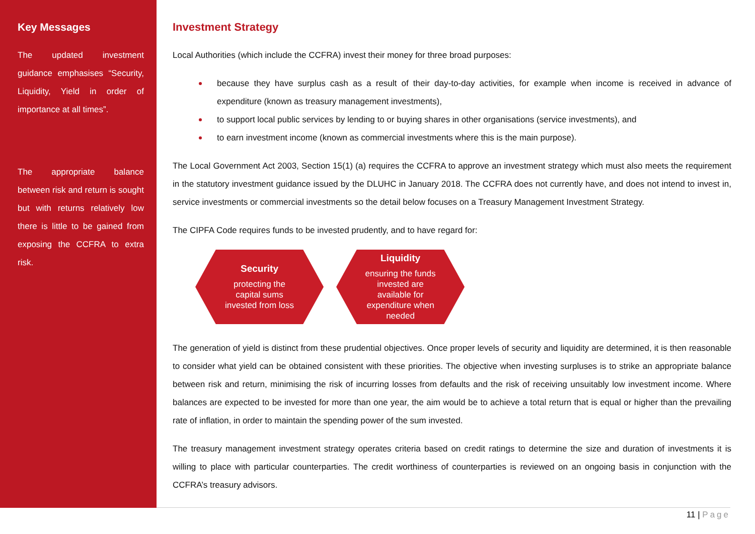Key Messages
The updated investment guidance emphasises “Security, Liquidity, Yield in order of importance at all times”.
The appropriate balance between risk and return is sought but with returns relatively low there is little to be gained from exposing the CCFRA to extra risk.
Investment Strategy
Local Authorities (which include the CCFRA) invest their money for three broad purposes:
because they have surplus cash as a result of their day-to-day activities, for example when income is received in advance of expenditure (known as treasury management investments),
to support local public services by lending to or buying shares in other organisations (service investments), and
to earn investment income (known as commercial investments where this is the main purpose).
The Local Government Act 2003, Section 15(1) (a) requires the CCFRA to approve an investment strategy which must also meets the requirement in the statutory investment guidance issued by the DLUHC in January 2018. The CCFRA does not currently have, and does not intend to invest in, service investments or commercial investments so the detail below focuses on a Treasury Management Investment Strategy.
The CIPFA Code requires funds to be invested prudently, and to have regard for:
Security
protecting the capital sums invested from loss
Liquidity
ensuring the funds invested are available for expenditure when needed
The generation of yield is distinct from these prudential objectives. Once proper levels of security and liquidity are determined, it is then reasonable to consider what yield can be obtained consistent with these priorities. The objective when investing surpluses is to strike an appropriate balance between risk and return, minimising the risk of incurring losses from defaults and the risk of receiving unsuitably low investment income. Where balances are expected to be invested for more than one year, the aim would be to achieve a total return that is equal or higher than the prevailing rate of inflation, in order to maintain the spending power of the sum invested.
The treasury management investment strategy operates criteria based on credit ratings to determine the size and duration of investments it is willing to place with particular counterparties. The credit worthiness of counterparties is reviewed on an ongoing basis in conjunction with the CCFRA’s treasury advisors.
11 | Page